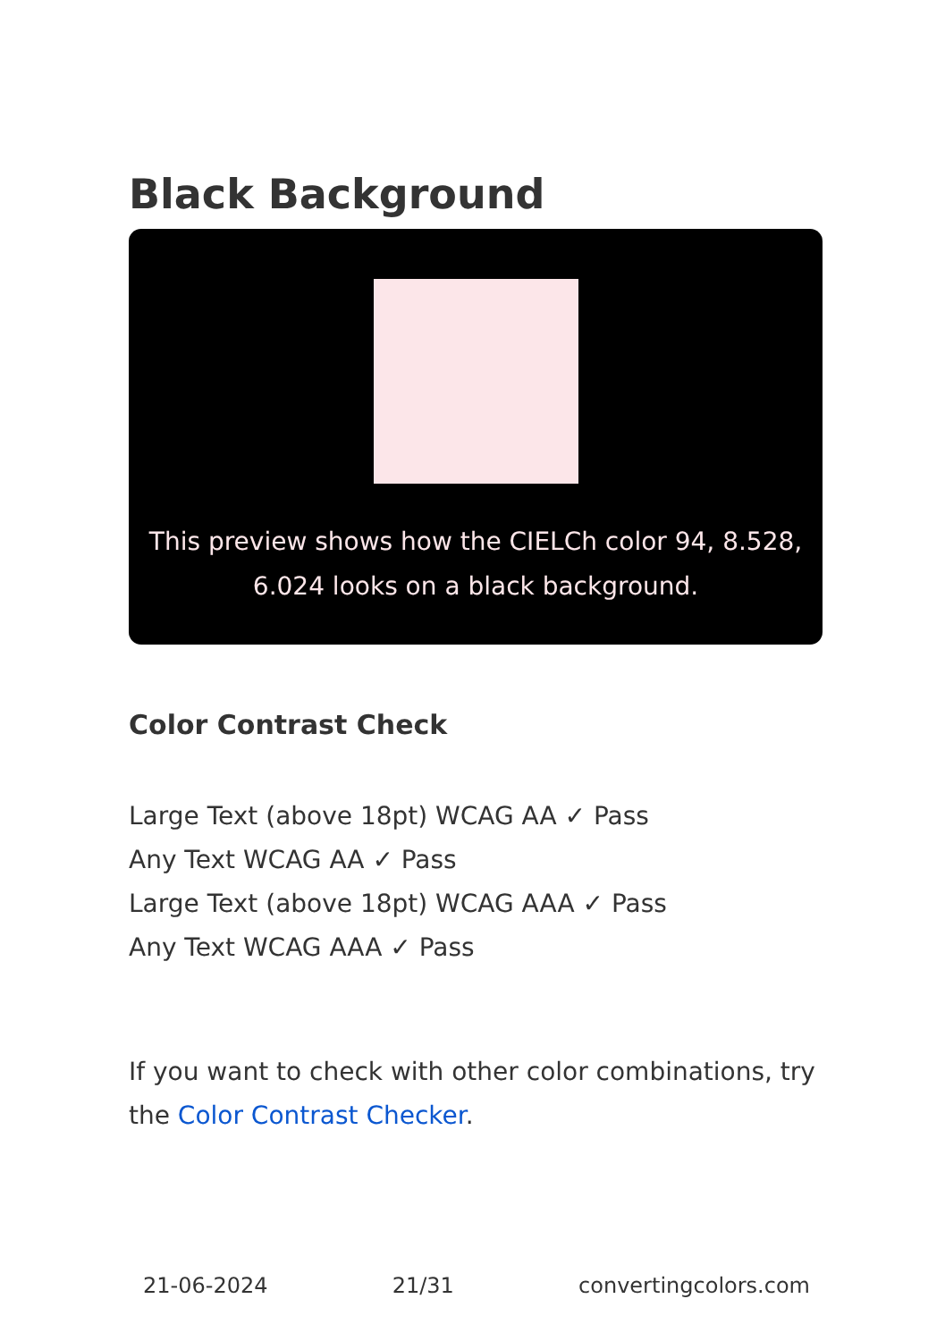Black Background
This preview shows how the CIELCh color 94, 8.528, 6.024 looks on a black background.
Color Contrast Check
Large Text (above 18pt) WCAG AA ✓ Pass
Any Text WCAG AA ✓ Pass
Large Text (above 18pt) WCAG AAA ✓ Pass
Any Text WCAG AAA ✓ Pass
If you want to check with other color combinations, try the Color Contrast Checker.
21-06-2024 21/31 convertingcolors.com